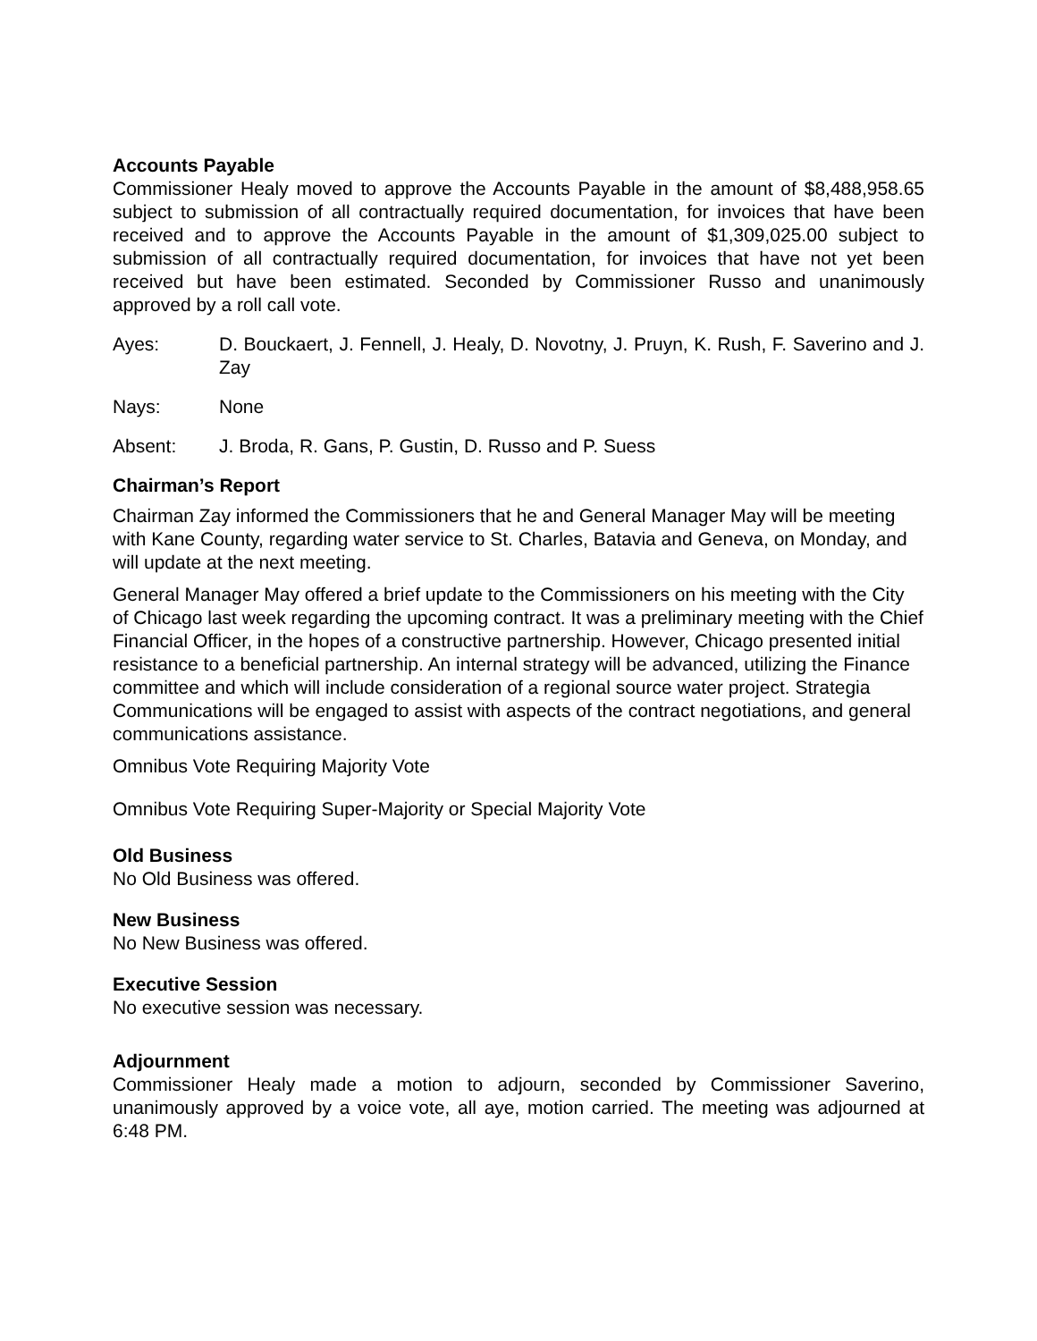Accounts Payable
Commissioner Healy moved to approve the Accounts Payable in the amount of $8,488,958.65 subject to submission of all contractually required documentation, for invoices that have been received and to approve the Accounts Payable in the amount of $1,309,025.00 subject to submission of all contractually required documentation, for invoices that have not yet been received but have been estimated. Seconded by Commissioner Russo and unanimously approved by a roll call vote.
Ayes: D. Bouckaert, J. Fennell, J. Healy, D. Novotny, J. Pruyn, K. Rush, F. Saverino and J. Zay
Nays: None
Absent: J. Broda, R. Gans, P. Gustin, D. Russo and P. Suess
Chairman’s Report
Chairman Zay informed the Commissioners that he and General Manager May will be meeting with Kane County, regarding water service to St. Charles, Batavia and Geneva, on Monday, and will update at the next meeting.
General Manager May offered a brief update to the Commissioners on his meeting with the City of Chicago last week regarding the upcoming contract. It was a preliminary meeting with the Chief Financial Officer, in the hopes of a constructive partnership. However, Chicago presented initial resistance to a beneficial partnership. An internal strategy will be advanced, utilizing the Finance committee and which will include consideration of a regional source water project. Strategia Communications will be engaged to assist with aspects of the contract negotiations, and general communications assistance.
Omnibus Vote Requiring Majority Vote
Omnibus Vote Requiring Super-Majority or Special Majority Vote
Old Business
No Old Business was offered.
New Business
No New Business was offered.
Executive Session
No executive session was necessary.
Adjournment
Commissioner Healy made a motion to adjourn, seconded by Commissioner Saverino, unanimously approved by a voice vote, all aye, motion carried. The meeting was adjourned at 6:48 PM.